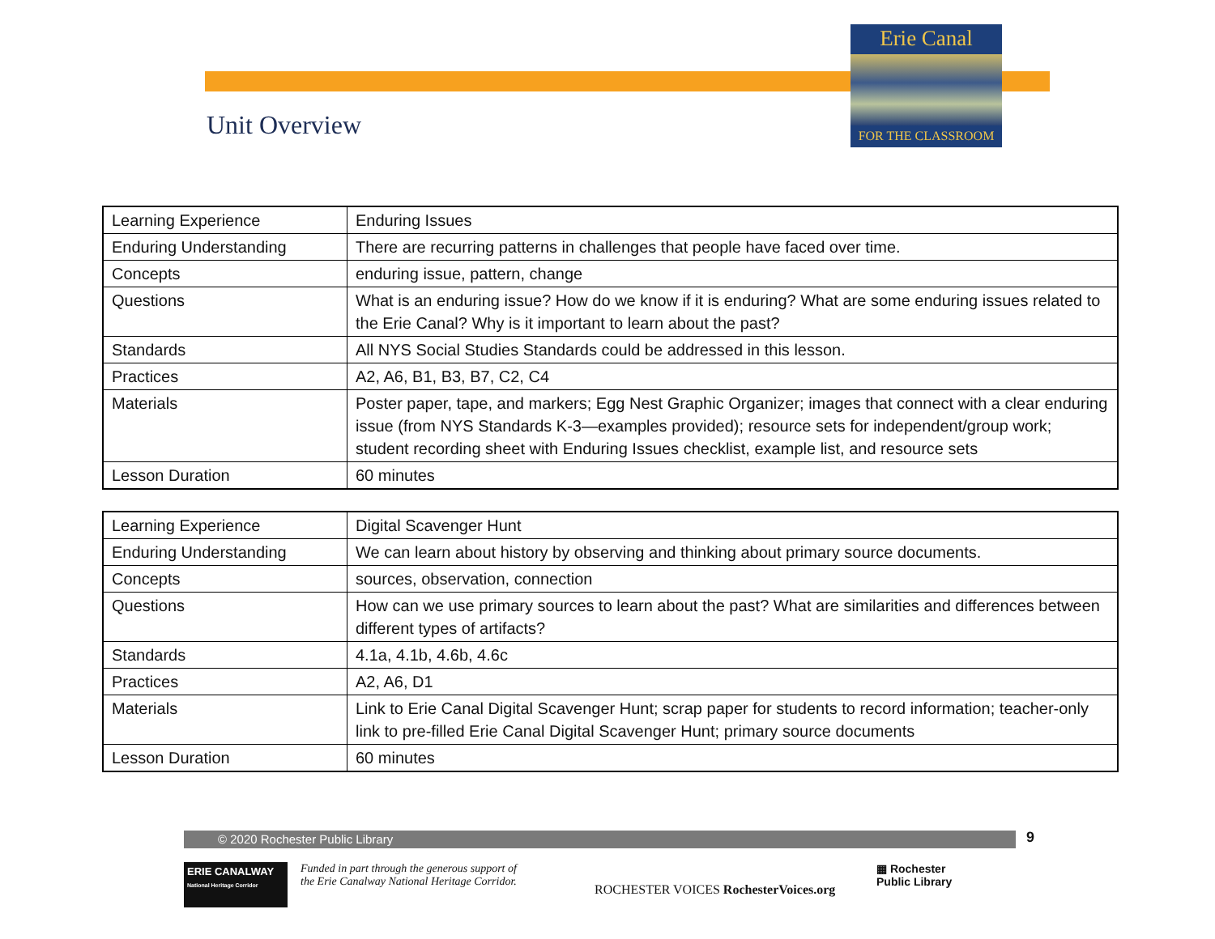Erie Canal
FOR THE CLASSROOM
Unit Overview
| Learning Experience | Enduring Issues |
| Enduring Understanding | There are recurring patterns in challenges that people have faced over time. |
| Concepts | enduring issue, pattern, change |
| Questions | What is an enduring issue? How do we know if it is enduring? What are some enduring issues related to the Erie Canal? Why is it important to learn about the past? |
| Standards | All NYS Social Studies Standards could be addressed in this lesson. |
| Practices | A2, A6, B1, B3, B7, C2, C4 |
| Materials | Poster paper, tape, and markers; Egg Nest Graphic Organizer; images that connect with a clear enduring issue (from NYS Standards K-3—examples provided); resource sets for independent/group work; student recording sheet with Enduring Issues checklist, example list, and resource sets |
| Lesson Duration | 60 minutes |
| Learning Experience | Digital Scavenger Hunt |
| Enduring Understanding | We can learn about history by observing and thinking about primary source documents. |
| Concepts | sources, observation, connection |
| Questions | How can we use primary sources to learn about the past? What are similarities and differences between different types of artifacts? |
| Standards | 4.1a, 4.1b, 4.6b, 4.6c |
| Practices | A2, A6, D1 |
| Materials | Link to Erie Canal Digital Scavenger Hunt; scrap paper for students to record information; teacher-only link to pre-filled Erie Canal Digital Scavenger Hunt; primary source documents |
| Lesson Duration | 60 minutes |
© 2020 Rochester Public Library 9
ERIE CANALWAY
National Heritage Corridor
Funded in part through the generous support of
the Erie Canalway National Heritage Corridor.
ROCHESTER VOICES RochesterVoices.org
▦ Rochester
Public Library